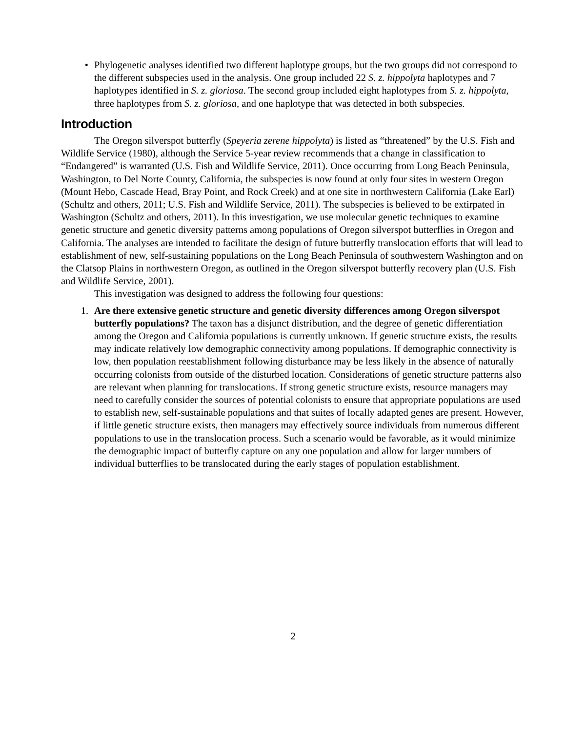• Phylogenetic analyses identified two different haplotype groups, but the two groups did not correspond to the different subspecies used in the analysis. One group included 22 S. z. hippolyta haplotypes and 7 haplotypes identified in S. z. gloriosa. The second group included eight haplotypes from S. z. hippolyta, three haplotypes from S. z. gloriosa, and one haplotype that was detected in both subspecies.
Introduction
The Oregon silverspot butterfly (Speyeria zerene hippolyta) is listed as “threatened” by the U.S. Fish and Wildlife Service (1980), although the Service 5-year review recommends that a change in classification to “Endangered” is warranted (U.S. Fish and Wildlife Service, 2011). Once occurring from Long Beach Peninsula, Washington, to Del Norte County, California, the subspecies is now found at only four sites in western Oregon (Mount Hebo, Cascade Head, Bray Point, and Rock Creek) and at one site in northwestern California (Lake Earl) (Schultz and others, 2011; U.S. Fish and Wildlife Service, 2011). The subspecies is believed to be extirpated in Washington (Schultz and others, 2011). In this investigation, we use molecular genetic techniques to examine genetic structure and genetic diversity patterns among populations of Oregon silverspot butterflies in Oregon and California. The analyses are intended to facilitate the design of future butterfly translocation efforts that will lead to establishment of new, self-sustaining populations on the Long Beach Peninsula of southwestern Washington and on the Clatsop Plains in northwestern Oregon, as outlined in the Oregon silverspot butterfly recovery plan (U.S. Fish and Wildlife Service, 2001).
This investigation was designed to address the following four questions:
1. Are there extensive genetic structure and genetic diversity differences among Oregon silverspot butterfly populations? The taxon has a disjunct distribution, and the degree of genetic differentiation among the Oregon and California populations is currently unknown. If genetic structure exists, the results may indicate relatively low demographic connectivity among populations. If demographic connectivity is low, then population reestablishment following disturbance may be less likely in the absence of naturally occurring colonists from outside of the disturbed location. Considerations of genetic structure patterns also are relevant when planning for translocations. If strong genetic structure exists, resource managers may need to carefully consider the sources of potential colonists to ensure that appropriate populations are used to establish new, self-sustainable populations and that suites of locally adapted genes are present. However, if little genetic structure exists, then managers may effectively source individuals from numerous different populations to use in the translocation process. Such a scenario would be favorable, as it would minimize the demographic impact of butterfly capture on any one population and allow for larger numbers of individual butterflies to be translocated during the early stages of population establishment.
2